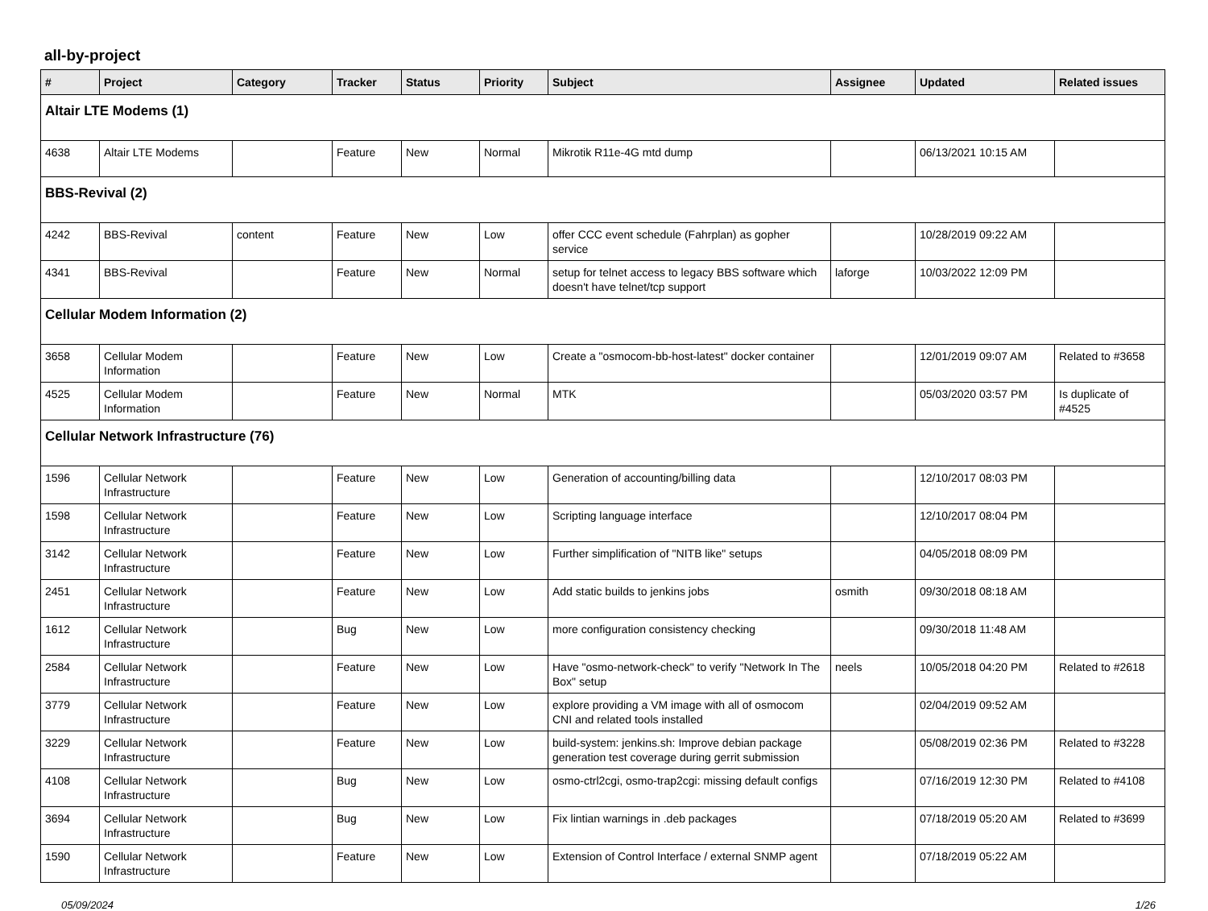all-by-project
| # | Project | Category | Tracker | Status | Priority | Subject | Assignee | Updated | Related issues |
| --- | --- | --- | --- | --- | --- | --- | --- | --- | --- |
| Altair LTE Modems (1) | | | | | | | | | |
| 4638 | Altair LTE Modems | | Feature | New | Normal | Mikrotik R11e-4G mtd dump | | 06/13/2021 10:15 AM | |
| BBS-Revival (2) | | | | | | | | | |
| 4242 | BBS-Revival | content | Feature | New | Low | offer CCC event schedule (Fahrplan) as gopher service | | 10/28/2019 09:22 AM | |
| 4341 | BBS-Revival | | Feature | New | Normal | setup for telnet access to legacy BBS software which doesn't have telnet/tcp support | laforge | 10/03/2022 12:09 PM | |
| Cellular Modem Information (2) | | | | | | | | | |
| 3658 | Cellular Modem Information | | Feature | New | Low | Create a "osmocom-bb-host-latest" docker container | | 12/01/2019 09:07 AM | Related to #3658 |
| 4525 | Cellular Modem Information | | Feature | New | Normal | MTK | | 05/03/2020 03:57 PM | Is duplicate of #4525 |
| Cellular Network Infrastructure (76) | | | | | | | | | |
| 1596 | Cellular Network Infrastructure | | Feature | New | Low | Generation of accounting/billing data | | 12/10/2017 08:03 PM | |
| 1598 | Cellular Network Infrastructure | | Feature | New | Low | Scripting language interface | | 12/10/2017 08:04 PM | |
| 3142 | Cellular Network Infrastructure | | Feature | New | Low | Further simplification of "NITB like" setups | | 04/05/2018 08:09 PM | |
| 2451 | Cellular Network Infrastructure | | Feature | New | Low | Add static builds to jenkins jobs | osmith | 09/30/2018 08:18 AM | |
| 1612 | Cellular Network Infrastructure | | Bug | New | Low | more configuration consistency checking | | 09/30/2018 11:48 AM | |
| 2584 | Cellular Network Infrastructure | | Feature | New | Low | Have "osmo-network-check" to verify "Network In The Box" setup | neels | 10/05/2018 04:20 PM | Related to #2618 |
| 3779 | Cellular Network Infrastructure | | Feature | New | Low | explore providing a VM image with all of osmocom CNI and related tools installed | | 02/04/2019 09:52 AM | |
| 3229 | Cellular Network Infrastructure | | Feature | New | Low | build-system: jenkins.sh: Improve debian package generation test coverage during gerrit submission | | 05/08/2019 02:36 PM | Related to #3228 |
| 4108 | Cellular Network Infrastructure | | Bug | New | Low | osmo-ctrl2cgi, osmo-trap2cgi: missing default configs | | 07/16/2019 12:30 PM | Related to #4108 |
| 3694 | Cellular Network Infrastructure | | Bug | New | Low | Fix lintian warnings in .deb packages | | 07/18/2019 05:20 AM | Related to #3699 |
| 1590 | Cellular Network Infrastructure | | Feature | New | Low | Extension of Control Interface / external SNMP agent | | 07/18/2019 05:22 AM | |
05/09/2024 1/26